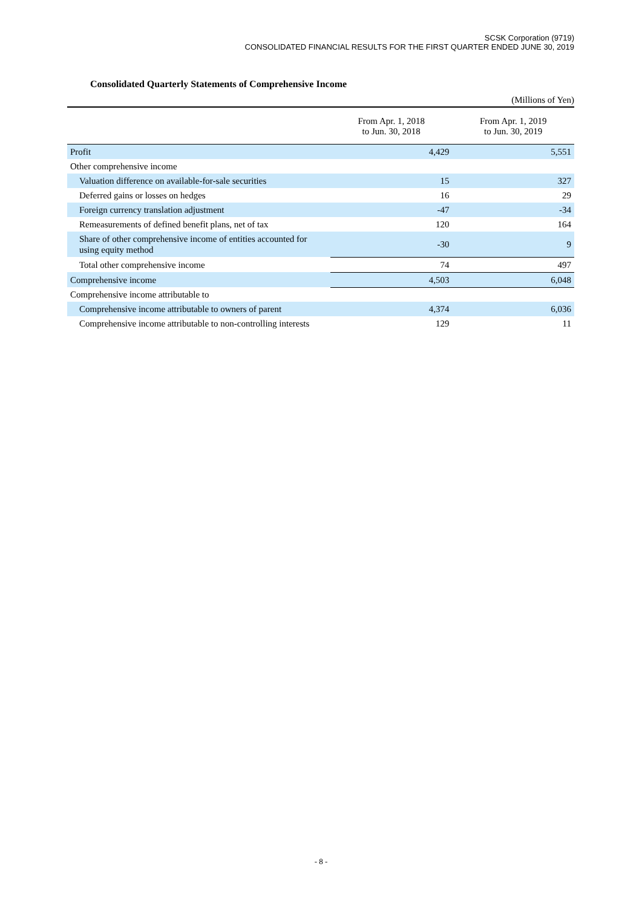SCSK Corporation (9719)
CONSOLIDATED FINANCIAL RESULTS FOR THE FIRST QUARTER ENDED JUNE 30, 2019
Consolidated Quarterly Statements of Comprehensive Income
(Millions of Yen)
| | From Apr. 1, 2018 to Jun. 30, 2018 | From Apr. 1, 2019 to Jun. 30, 2019 |
| --- | --- | --- |
| Profit | 4,429 | 5,551 |
| Other comprehensive income | | |
| Valuation difference on available-for-sale securities | 15 | 327 |
| Deferred gains or losses on hedges | 16 | 29 |
| Foreign currency translation adjustment | -47 | -34 |
| Remeasurements of defined benefit plans, net of tax | 120 | 164 |
| Share of other comprehensive income of entities accounted for using equity method | -30 | 9 |
| Total other comprehensive income | 74 | 497 |
| Comprehensive income | 4,503 | 6,048 |
| Comprehensive income attributable to | | |
| Comprehensive income attributable to owners of parent | 4,374 | 6,036 |
| Comprehensive income attributable to non-controlling interests | 129 | 11 |
- 8 -